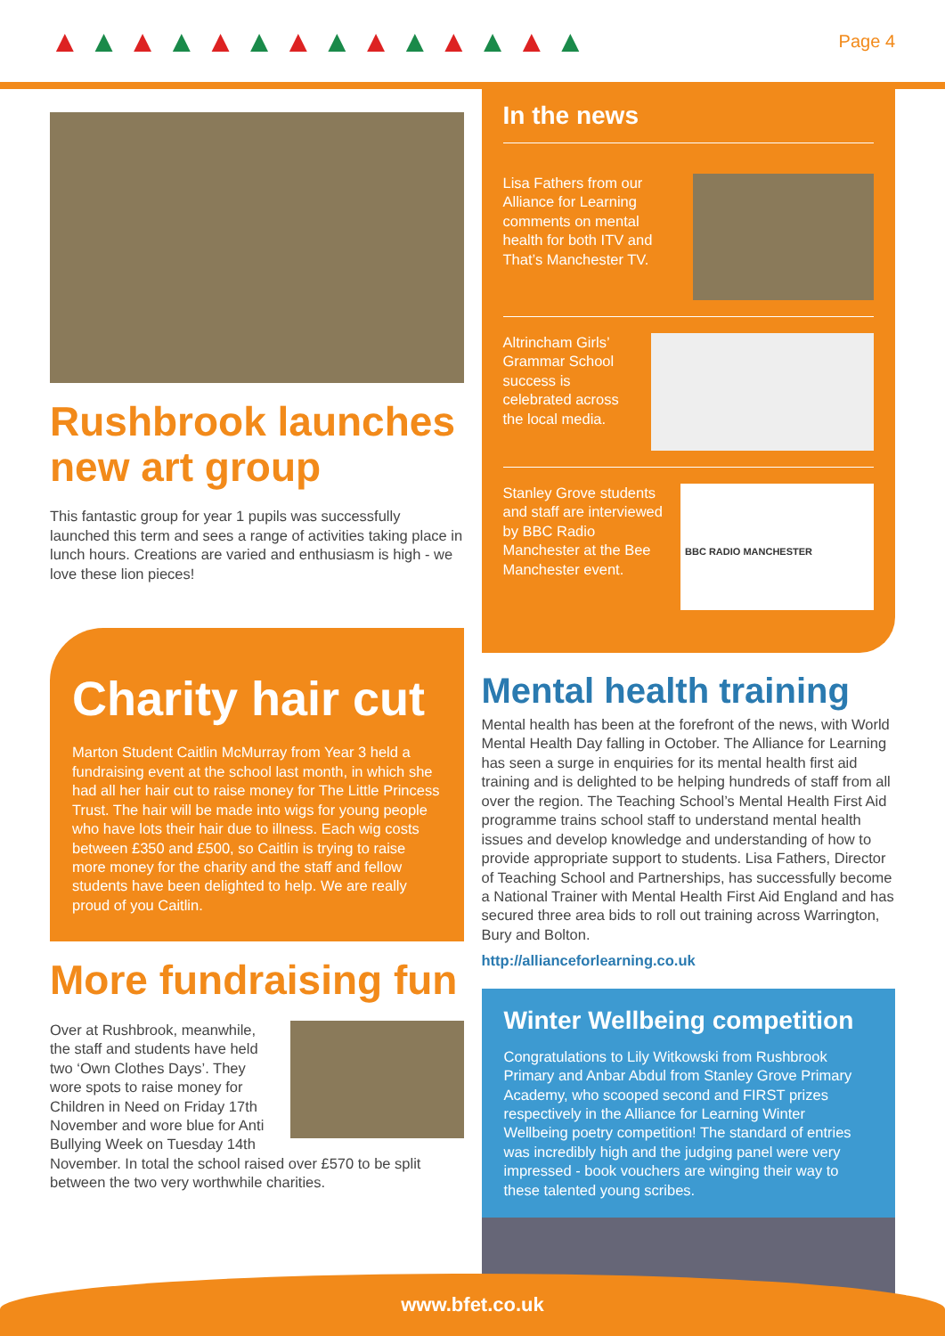▲▲▲▲▲▲▲▲▲▲▲▲▲▲
Page 4
Rushbrook launches new art group
This fantastic group for year 1 pupils was successfully launched this term and sees a range of activities taking place in lunch hours. Creations are varied and enthusiasm is high - we love these lion pieces!
Charity hair cut
Marton Student Caitlin McMurray from Year 3 held a fundraising event at the school last month, in which she had all her hair cut to raise money for The Little Princess Trust. The hair will be made into wigs for young people who have lots their hair due to illness. Each wig costs between £350 and £500, so Caitlin is trying to raise more money for the charity and the staff and fellow students have been delighted to help. We are really proud of you Caitlin.
More fundraising fun
Over at Rushbrook, meanwhile, the staff and students have held two ‘Own Clothes Days’. They wore spots to raise money for Children in Need on Friday 17th November and wore blue for Anti Bullying Week on Tuesday 14th November. In total the school raised over £570 to be split between the two very worthwhile charities.
In the news
Lisa Fathers from our Alliance for Learning comments on mental health for both ITV and That’s Manchester TV.
Altrincham Girls’ Grammar School success is celebrated across the local media.
Stanley Grove students and staff are interviewed by BBC Radio Manchester at the Bee Manchester event.
BBC RADIO MANCHESTER
Mental health training
Mental health has been at the forefront of the news, with World Mental Health Day falling in October. The Alliance for Learning has seen a surge in enquiries for its mental health first aid training and is delighted to be helping hundreds of staff from all over the region. The Teaching School’s Mental Health First Aid programme trains school staff to understand mental health issues and develop knowledge and understanding of how to provide appropriate support to students. Lisa Fathers, Director of Teaching School and Partnerships, has successfully become a National Trainer with Mental Health First Aid England and has secured three area bids to roll out training across Warrington, Bury and Bolton.
http://allianceforlearning.co.uk
Winter Wellbeing competition
Congratulations to Lily Witkowski from Rushbrook Primary and Anbar Abdul from Stanley Grove Primary Academy, who scooped second and FIRST prizes respectively in the Alliance for Learning Winter Wellbeing poetry competition! The standard of entries was incredibly high and the judging panel were very impressed - book vouchers are winging their way to these talented young scribes.
www.bfet.co.uk